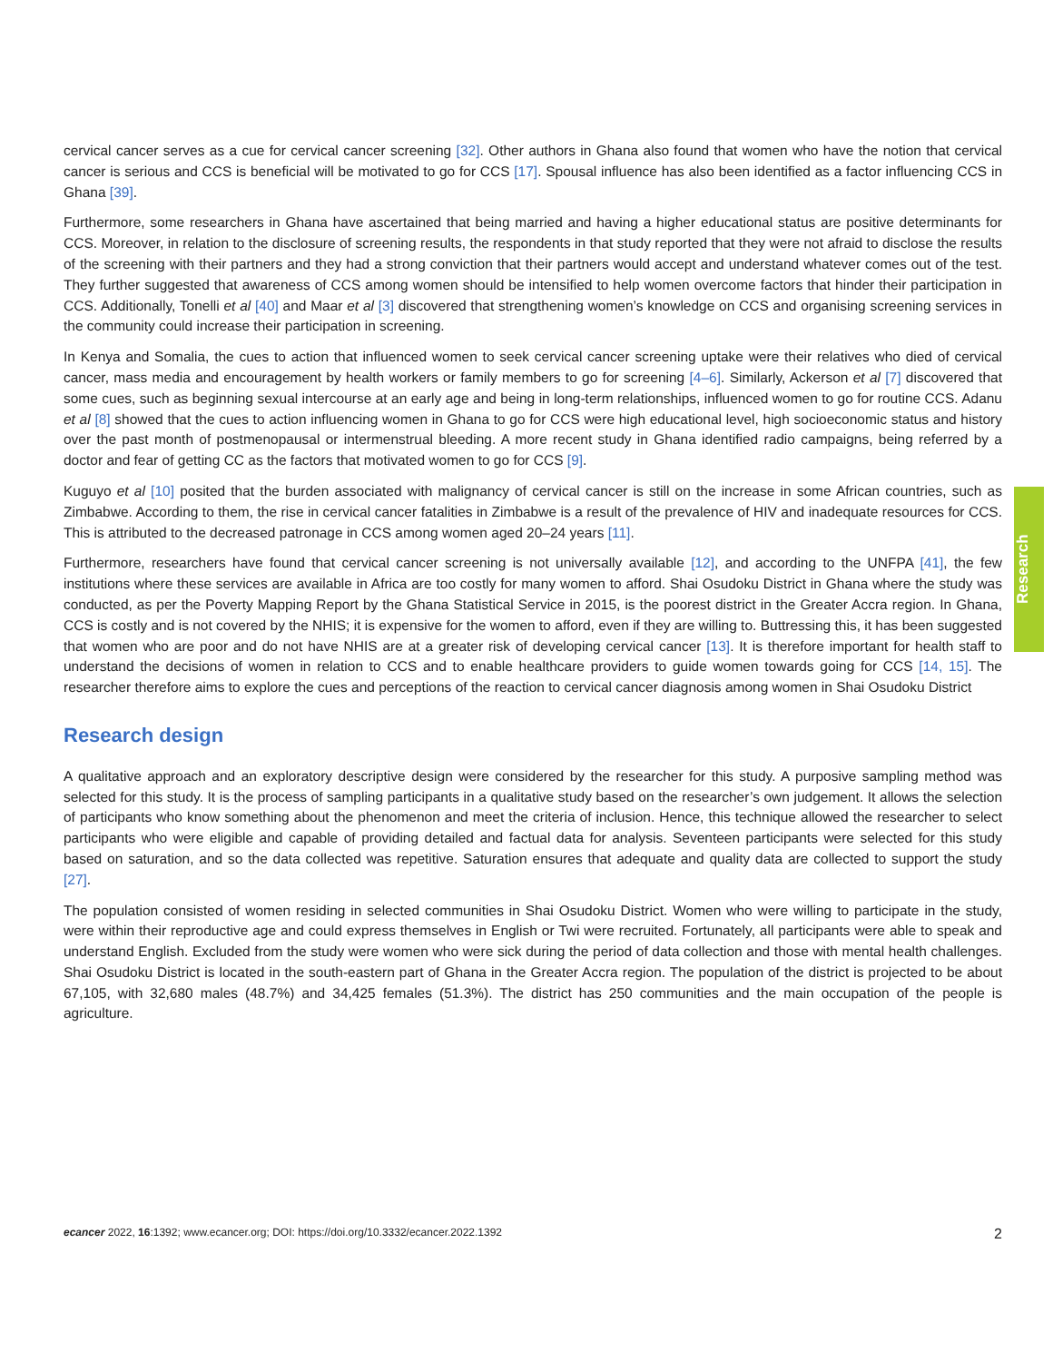cervical cancer serves as a cue for cervical cancer screening [32]. Other authors in Ghana also found that women who have the notion that cervical cancer is serious and CCS is beneficial will be motivated to go for CCS [17]. Spousal influence has also been identified as a factor influencing CCS in Ghana [39].
Furthermore, some researchers in Ghana have ascertained that being married and having a higher educational status are positive determinants for CCS. Moreover, in relation to the disclosure of screening results, the respondents in that study reported that they were not afraid to disclose the results of the screening with their partners and they had a strong conviction that their partners would accept and understand whatever comes out of the test. They further suggested that awareness of CCS among women should be intensified to help women overcome factors that hinder their participation in CCS. Additionally, Tonelli et al [40] and Maar et al [3] discovered that strengthening women’s knowledge on CCS and organising screening services in the community could increase their participation in screening.
In Kenya and Somalia, the cues to action that influenced women to seek cervical cancer screening uptake were their relatives who died of cervical cancer, mass media and encouragement by health workers or family members to go for screening [4–6]. Similarly, Ackerson et al [7] discovered that some cues, such as beginning sexual intercourse at an early age and being in long-term relationships, influenced women to go for routine CCS. Adanu et al [8] showed that the cues to action influencing women in Ghana to go for CCS were high educational level, high socioeconomic status and history over the past month of postmenopausal or intermenstrual bleeding. A more recent study in Ghana identified radio campaigns, being referred by a doctor and fear of getting CC as the factors that motivated women to go for CCS [9].
Kuguyo et al [10] posited that the burden associated with malignancy of cervical cancer is still on the increase in some African countries, such as Zimbabwe. According to them, the rise in cervical cancer fatalities in Zimbabwe is a result of the prevalence of HIV and inadequate resources for CCS. This is attributed to the decreased patronage in CCS among women aged 20–24 years [11].
Furthermore, researchers have found that cervical cancer screening is not universally available [12], and according to the UNFPA [41], the few institutions where these services are available in Africa are too costly for many women to afford. Shai Osudoku District in Ghana where the study was conducted, as per the Poverty Mapping Report by the Ghana Statistical Service in 2015, is the poorest district in the Greater Accra region. In Ghana, CCS is costly and is not covered by the NHIS; it is expensive for the women to afford, even if they are willing to. Buttressing this, it has been suggested that women who are poor and do not have NHIS are at a greater risk of developing cervical cancer [13]. It is therefore important for health staff to understand the decisions of women in relation to CCS and to enable healthcare providers to guide women towards going for CCS [14, 15]. The researcher therefore aims to explore the cues and perceptions of the reaction to cervical cancer diagnosis among women in Shai Osudoku District
Research design
A qualitative approach and an exploratory descriptive design were considered by the researcher for this study. A purposive sampling method was selected for this study. It is the process of sampling participants in a qualitative study based on the researcher’s own judgement. It allows the selection of participants who know something about the phenomenon and meet the criteria of inclusion. Hence, this technique allowed the researcher to select participants who were eligible and capable of providing detailed and factual data for analysis. Seventeen participants were selected for this study based on saturation, and so the data collected was repetitive. Saturation ensures that adequate and quality data are collected to support the study [27].
The population consisted of women residing in selected communities in Shai Osudoku District. Women who were willing to participate in the study, were within their reproductive age and could express themselves in English or Twi were recruited. Fortunately, all participants were able to speak and understand English. Excluded from the study were women who were sick during the period of data collection and those with mental health challenges. Shai Osudoku District is located in the south-eastern part of Ghana in the Greater Accra region. The population of the district is projected to be about 67,105, with 32,680 males (48.7%) and 34,425 females (51.3%). The district has 250 communities and the main occupation of the people is agriculture.
Research
ecancer 2022, 16:1392; www.ecancer.org; DOI: https://doi.org/10.3332/ecancer.2022.1392 2